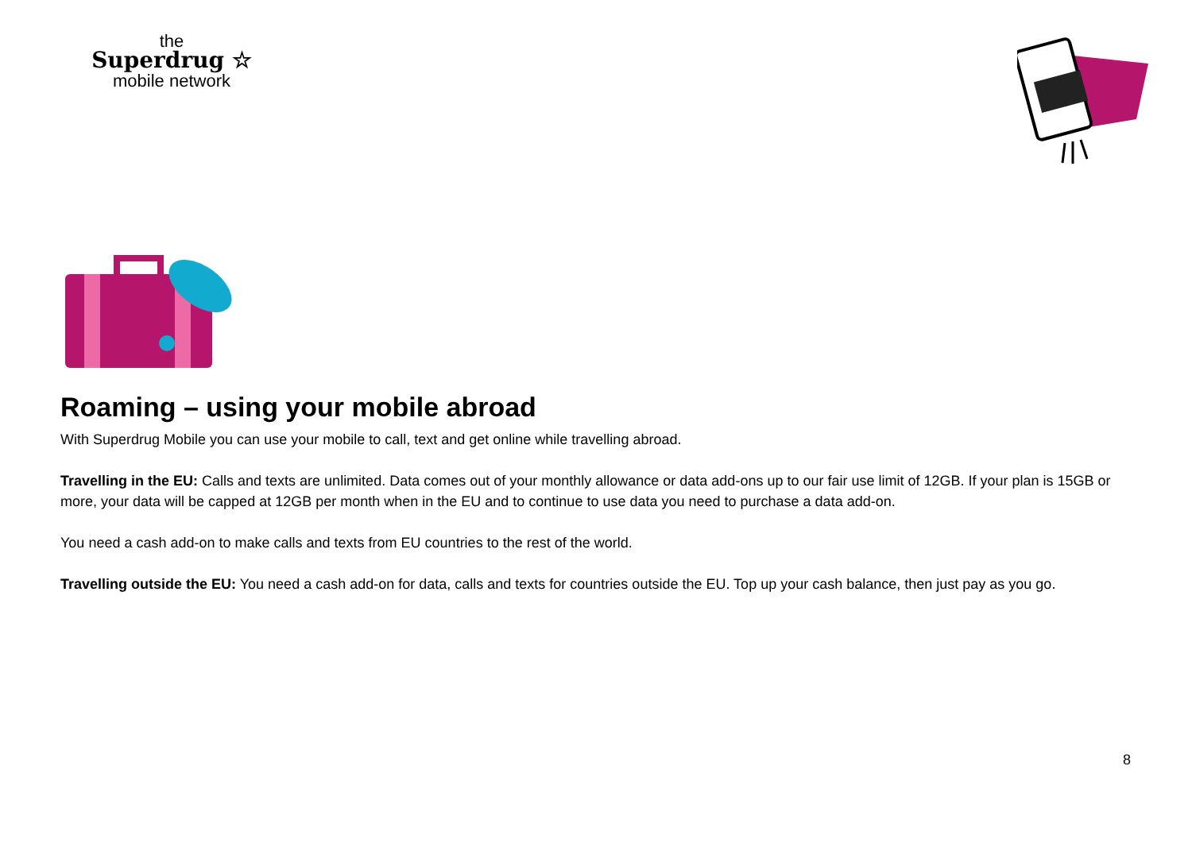the
Superdrug ☆
mobile network
Roaming – using your mobile abroad
With Superdrug Mobile you can use your mobile to call, text and get online while travelling abroad.
Travelling in the EU: Calls and texts are unlimited. Data comes out of your monthly allowance or data add-ons up to our fair use limit of 12GB. If your plan is 15GB or more, your data will be capped at 12GB per month when in the EU and to continue to use data you need to purchase a data add-on.
You need a cash add-on to make calls and texts from EU countries to the rest of the world.
Travelling outside the EU: You need a cash add-on for data, calls and texts for countries outside the EU. Top up your cash balance, then just pay as you go.
8